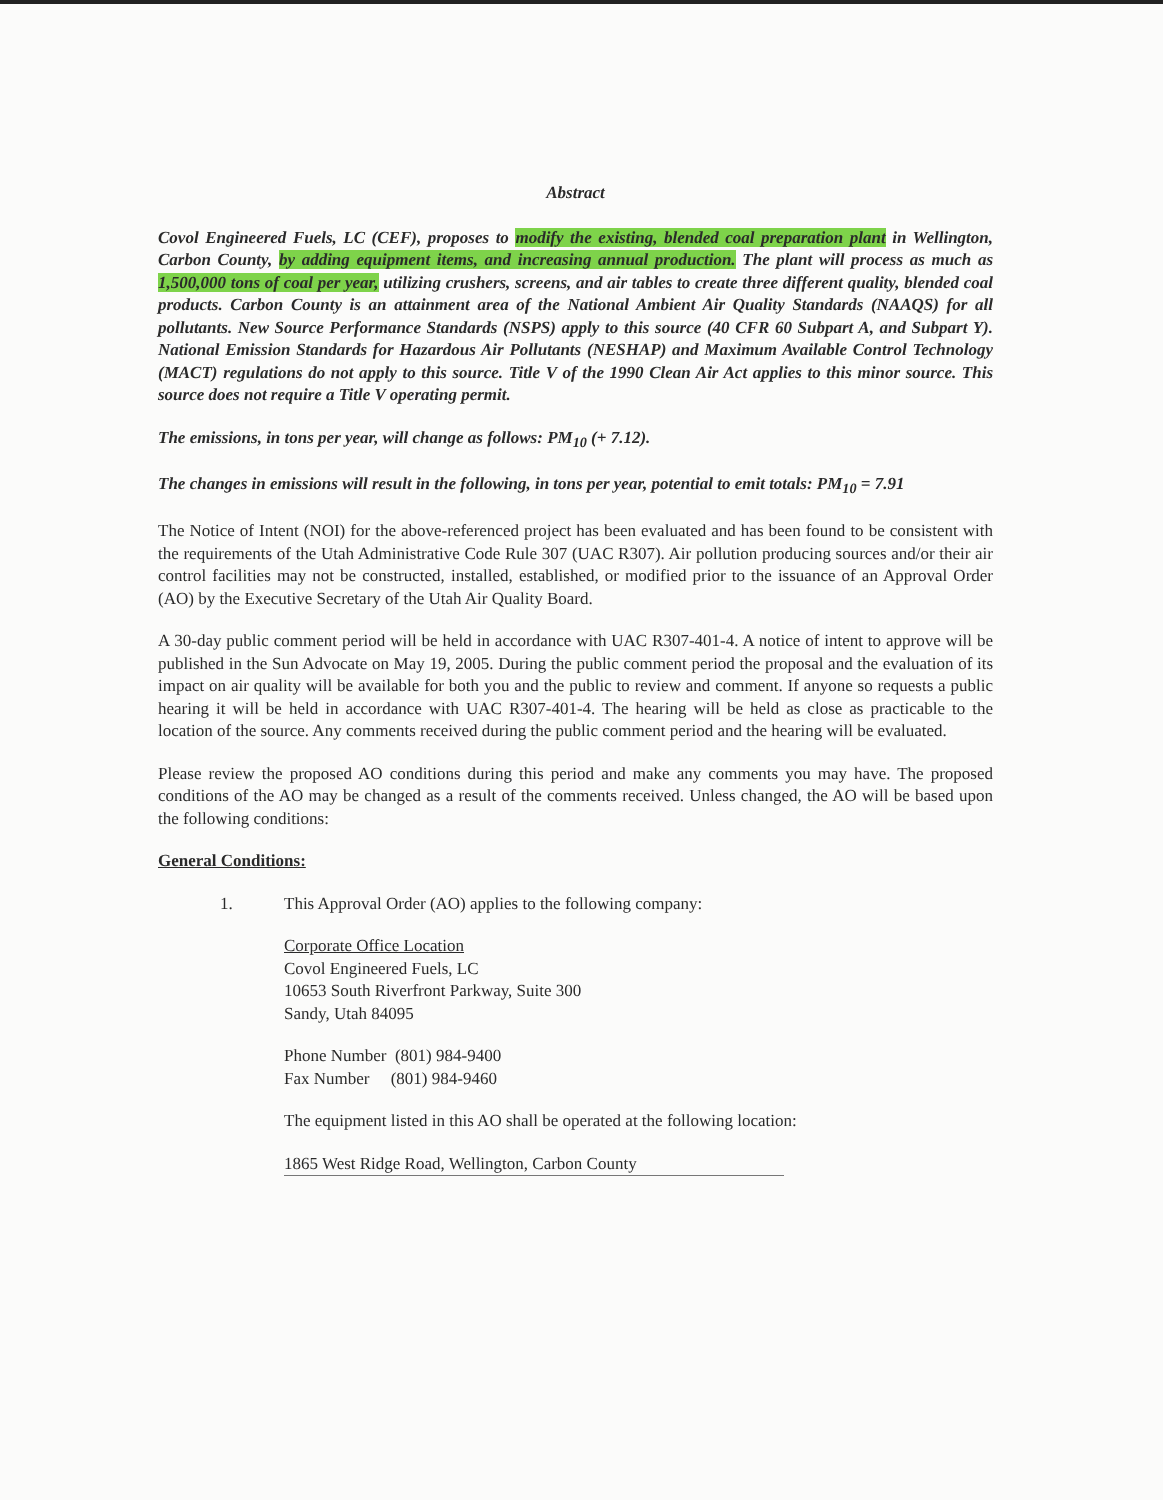Abstract
Covol Engineered Fuels, LC (CEF), proposes to modify the existing, blended coal preparation plant in Wellington, Carbon County, by adding equipment items, and increasing annual production. The plant will process as much as 1,500,000 tons of coal per year, utilizing crushers, screens, and air tables to create three different quality, blended coal products. Carbon County is an attainment area of the National Ambient Air Quality Standards (NAAQS) for all pollutants. New Source Performance Standards (NSPS) apply to this source (40 CFR 60 Subpart A, and Subpart Y). National Emission Standards for Hazardous Air Pollutants (NESHAP) and Maximum Available Control Technology (MACT) regulations do not apply to this source. Title V of the 1990 Clean Air Act applies to this minor source. This source does not require a Title V operating permit.
The emissions, in tons per year, will change as follows: PM<sub>10</sub> (+ 7.12).
The changes in emissions will result in the following, in tons per year, potential to emit totals: PM<sub>10</sub> = 7.91
The Notice of Intent (NOI) for the above-referenced project has been evaluated and has been found to be consistent with the requirements of the Utah Administrative Code Rule 307 (UAC R307). Air pollution producing sources and/or their air control facilities may not be constructed, installed, established, or modified prior to the issuance of an Approval Order (AO) by the Executive Secretary of the Utah Air Quality Board.
A 30-day public comment period will be held in accordance with UAC R307-401-4. A notice of intent to approve will be published in the Sun Advocate on May 19, 2005. During the public comment period the proposal and the evaluation of its impact on air quality will be available for both you and the public to review and comment. If anyone so requests a public hearing it will be held in accordance with UAC R307-401-4. The hearing will be held as close as practicable to the location of the source. Any comments received during the public comment period and the hearing will be evaluated.
Please review the proposed AO conditions during this period and make any comments you may have. The proposed conditions of the AO may be changed as a result of the comments received. Unless changed, the AO will be based upon the following conditions:
General Conditions:
1. This Approval Order (AO) applies to the following company:
Corporate Office Location
Covol Engineered Fuels, LC
10653 South Riverfront Parkway, Suite 300
Sandy, Utah 84095
Phone Number (801) 984-9400
Fax Number (801) 984-9460
The equipment listed in this AO shall be operated at the following location:
1865 West Ridge Road, Wellington, Carbon County